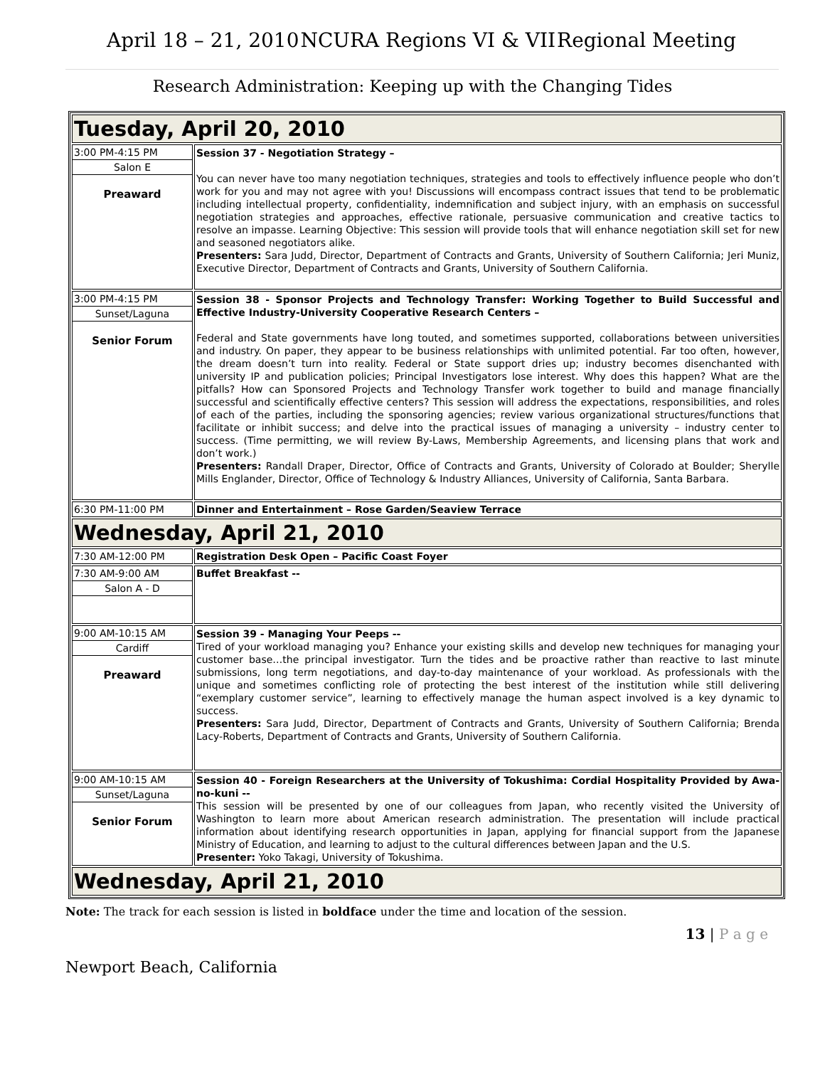April 18 – 21, 2010 NCURA Regions VI & VII Regional Meeting
Research Administration: Keeping up with the Changing Tides
| Tuesday, April 20, 2010 | |
| 3:00 PM-4:15 PM Salon E Preaward | Session 37 - Negotiation Strategy – You can never have too many negotiation techniques, strategies and tools to effectively influence people who don’t work for you and may not agree with you! Discussions will encompass contract issues that tend to be problematic including intellectual property, confidentiality, indemnification and subject injury, with an emphasis on successful negotiation strategies and approaches, effective rationale, persuasive communication and creative tactics to resolve an impasse. Learning Objective: This session will provide tools that will enhance negotiation skill set for new and seasoned negotiators alike. Presenters: Sara Judd, Director, Department of Contracts and Grants, University of Southern California; Jeri Muniz, Executive Director, Department of Contracts and Grants, University of Southern California. |
| 3:00 PM-4:15 PM Sunset/Laguna Senior Forum | Session 38 - Sponsor Projects and Technology Transfer: Working Together to Build Successful and Effective Industry-University Cooperative Research Centers – Federal and State governments have long touted, and sometimes supported, collaborations between universities and industry. On paper, they appear to be business relationships with unlimited potential. Far too often, however, the dream doesn’t turn into reality. Federal or State support dries up; industry becomes disenchanted with university IP and publication policies; Principal Investigators lose interest. Why does this happen? What are the pitfalls? How can Sponsored Projects and Technology Transfer work together to build and manage financially successful and scientifically effective centers? This session will address the expectations, responsibilities, and roles of each of the parties, including the sponsoring agencies; review various organizational structures/functions that facilitate or inhibit success; and delve into the practical issues of managing a university – industry center to success. (Time permitting, we will review By-Laws, Membership Agreements, and licensing plans that work and don’t work.) Presenters: Randall Draper, Director, Office of Contracts and Grants, University of Colorado at Boulder; Sherylle Mills Englander, Director, Office of Technology & Industry Alliances, University of California, Santa Barbara. |
| 6:30 PM-11:00 PM | Dinner and Entertainment – Rose Garden/Seaview Terrace |
| Wednesday, April 21, 2010 | |
| 7:30 AM-12:00 PM | Registration Desk Open – Pacific Coast Foyer |
| 7:30 AM-9:00 AM Salon A - D | Buffet Breakfast -- |
| 9:00 AM-10:15 AM Cardiff Preaward | Session 39 - Managing Your Peeps -- Tired of your workload managing you? Enhance your existing skills and develop new techniques for managing your customer base…the principal investigator. Turn the tides and be proactive rather than reactive to last minute submissions, long term negotiations, and day-to-day maintenance of your workload. As professionals with the unique and sometimes conflicting role of protecting the best interest of the institution while still delivering “exemplary customer service”, learning to effectively manage the human aspect involved is a key dynamic to success. Presenters: Sara Judd, Director, Department of Contracts and Grants, University of Southern California; Brenda Lacy-Roberts, Department of Contracts and Grants, University of Southern California. |
| 9:00 AM-10:15 AM Sunset/Laguna Senior Forum | Session 40 - Foreign Researchers at the University of Tokushima: Cordial Hospitality Provided by Awa-no-kuni -- This session will be presented by one of our colleagues from Japan, who recently visited the University of Washington to learn more about American research administration. The presentation will include practical information about identifying research opportunities in Japan, applying for financial support from the Japanese Ministry of Education, and learning to adjust to the cultural differences between Japan and the U.S. Presenter: Yoko Takagi, University of Tokushima. |
| Wednesday, April 21, 2010 | |
Note: The track for each session is listed in boldface under the time and location of the session.
13 | P a g e
Newport Beach, California